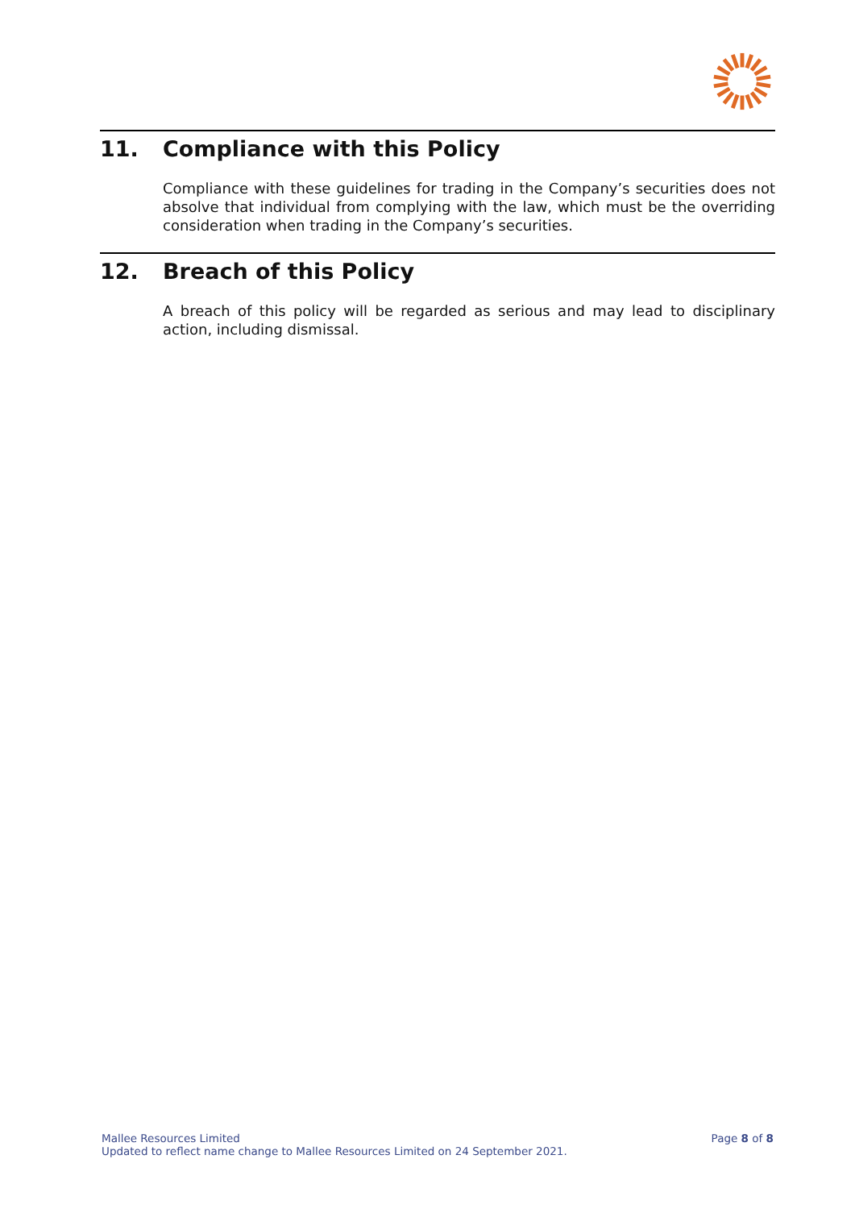11. Compliance with this Policy
Compliance with these guidelines for trading in the Company’s securities does not absolve that individual from complying with the law, which must be the overriding consideration when trading in the Company’s securities.
12. Breach of this Policy
A breach of this policy will be regarded as serious and may lead to disciplinary action, including dismissal.
Mallee Resources Limited
Updated to reflect name change to Mallee Resources Limited on 24 September 2021.
Page 8 of 8